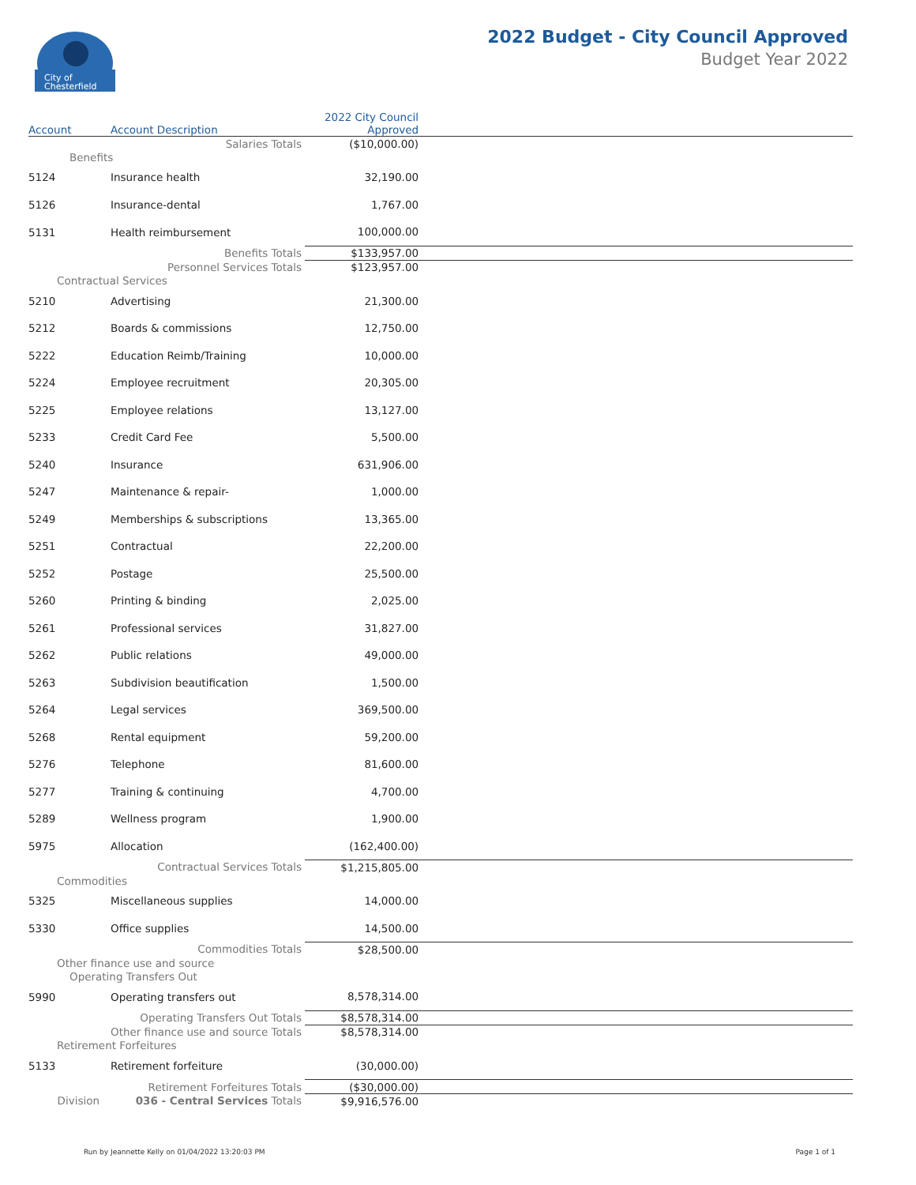City of
Chesterfield
2022 Budget - City Council Approved
Budget Year 2022
| Account | Account Description | 2022 City Council Approved | |
| --- | --- | --- | --- |
| | Salaries Totals | ($10,000.00) | |
| Benefits | | | |
| 5124 | Insurance health | 32,190.00 | |
| 5126 | Insurance-dental | 1,767.00 | |
| 5131 | Health reimbursement | 100,000.00 | |
| | Benefits Totals | $133,957.00 | |
| | Personnel Services Totals | $123,957.00 | |
| Contractual Services | | | |
| 5210 | Advertising | 21,300.00 | |
| 5212 | Boards & commissions | 12,750.00 | |
| 5222 | Education Reimb/Training | 10,000.00 | |
| 5224 | Employee recruitment | 20,305.00 | |
| 5225 | Employee relations | 13,127.00 | |
| 5233 | Credit Card Fee | 5,500.00 | |
| 5240 | Insurance | 631,906.00 | |
| 5247 | Maintenance & repair- | 1,000.00 | |
| 5249 | Memberships & subscriptions | 13,365.00 | |
| 5251 | Contractual | 22,200.00 | |
| 5252 | Postage | 25,500.00 | |
| 5260 | Printing & binding | 2,025.00 | |
| 5261 | Professional services | 31,827.00 | |
| 5262 | Public relations | 49,000.00 | |
| 5263 | Subdivision beautification | 1,500.00 | |
| 5264 | Legal services | 369,500.00 | |
| 5268 | Rental equipment | 59,200.00 | |
| 5276 | Telephone | 81,600.00 | |
| 5277 | Training & continuing | 4,700.00 | |
| 5289 | Wellness program | 1,900.00 | |
| 5975 | Allocation | (162,400.00) | |
| | Contractual Services Totals | $1,215,805.00 | |
| Commodities | | | |
| 5325 | Miscellaneous supplies | 14,000.00 | |
| 5330 | Office supplies | 14,500.00 | |
| | Commodities Totals | $28,500.00 | |
| Other finance use and source | | | |
| Operating Transfers Out | | | |
| 5990 | Operating transfers out | 8,578,314.00 | |
| | Operating Transfers Out Totals | $8,578,314.00 | |
| | Other finance use and source Totals | $8,578,314.00 | |
| Retirement Forfeitures | | | |
| 5133 | Retirement forfeiture | (30,000.00) | |
| | Retirement Forfeitures Totals | ($30,000.00) | |
| Division | 036 - Central Services Totals | $9,916,576.00 | |
Run by Jeannette Kelly on 01/04/2022 13:20:03 PM
Page 1 of 1